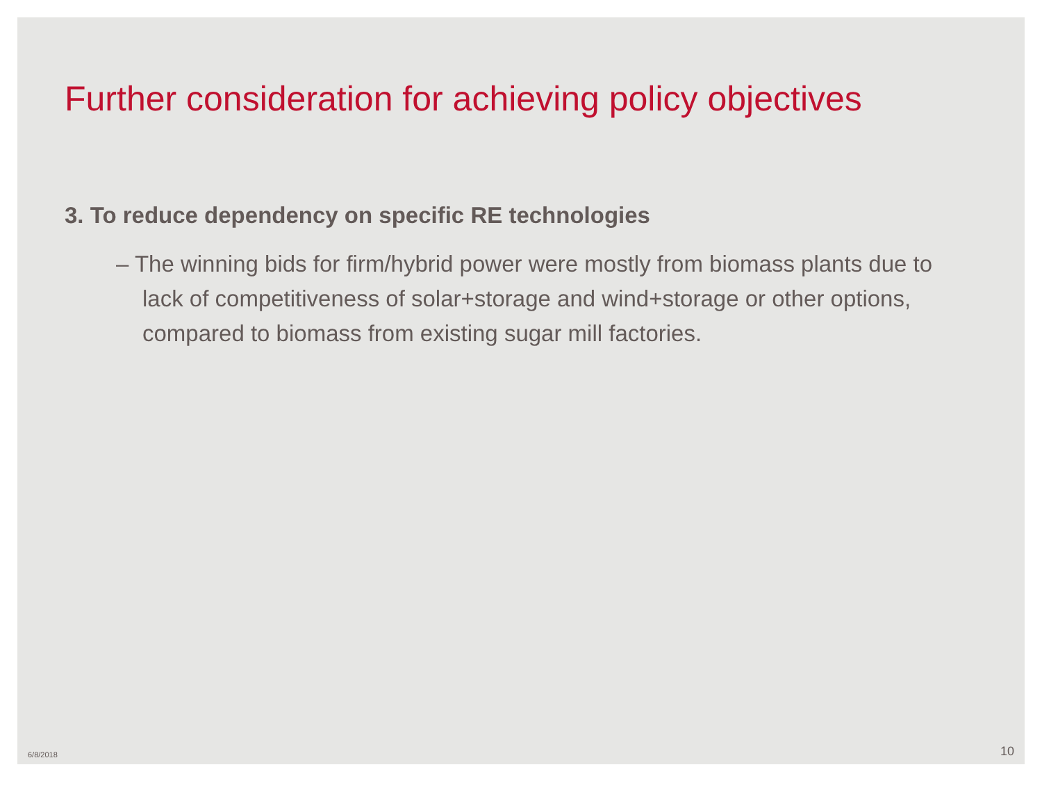Further consideration for achieving policy objectives
3. To reduce dependency on specific RE technologies
– The winning bids for firm/hybrid power were mostly from biomass plants due to lack of competitiveness of solar+storage and wind+storage or other options, compared to biomass from existing sugar mill factories.
6/8/2018 10